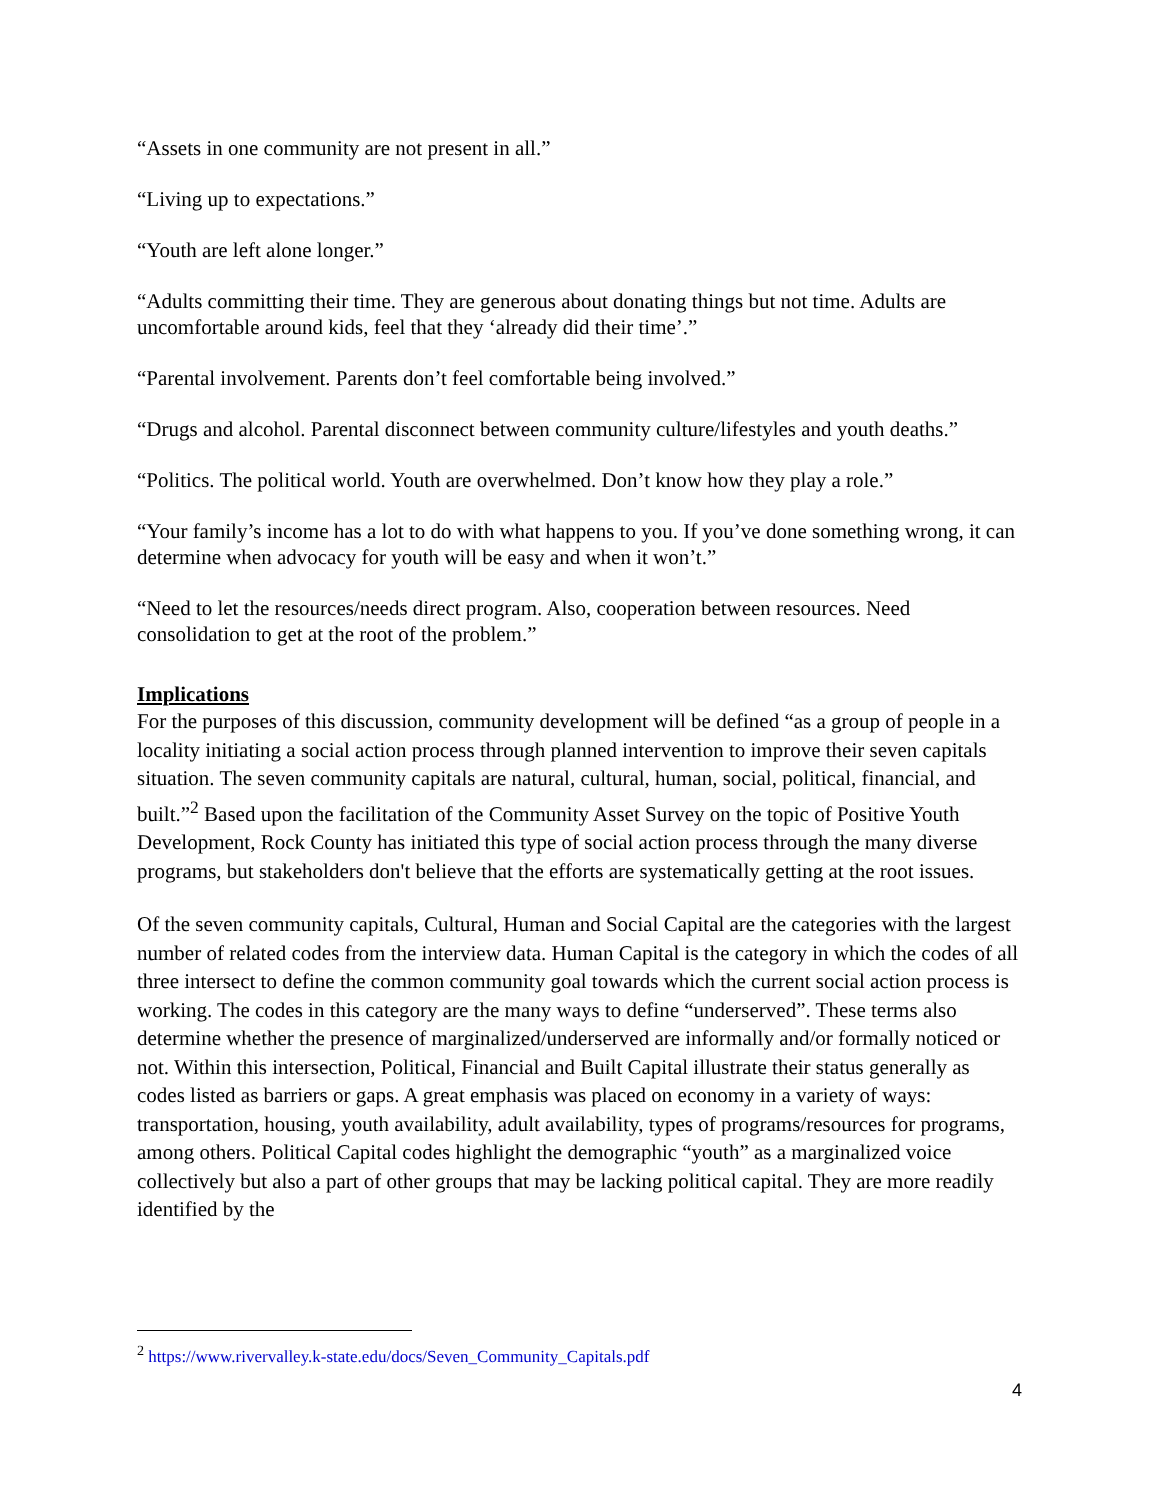“Assets in one community are not present in all.”
“Living up to expectations.”
“Youth are left alone longer.”
“Adults committing their time. They are generous about donating things but not time. Adults are uncomfortable around kids, feel that they ‘already did their time’.”
“Parental involvement. Parents don’t feel comfortable being involved.”
“Drugs and alcohol. Parental disconnect between community culture/lifestyles and youth deaths.”
“Politics. The political world. Youth are overwhelmed. Don’t know how they play a role.”
“Your family’s income has a lot to do with what happens to you. If you’ve done something wrong, it can determine when advocacy for youth will be easy and when it won’t.”
“Need to let the resources/needs direct program. Also, cooperation between resources. Need consolidation to get at the root of the problem.”
Implications
For the purposes of this discussion, community development will be defined “as a group of people in a locality initiating a social action process through planned intervention to improve their seven capitals situation. The seven community capitals are natural, cultural, human, social, political, financial, and built.”<sup>2</sup> Based upon the facilitation of the Community Asset Survey on the topic of Positive Youth Development, Rock County has initiated this type of social action process through the many diverse programs, but stakeholders don't believe that the efforts are systematically getting at the root issues.
Of the seven community capitals, Cultural, Human and Social Capital are the categories with the largest number of related codes from the interview data. Human Capital is the category in which the codes of all three intersect to define the common community goal towards which the current social action process is working. The codes in this category are the many ways to define “underserved”. These terms also determine whether the presence of marginalized/underserved are informally and/or formally noticed or not. Within this intersection, Political, Financial and Built Capital illustrate their status generally as codes listed as barriers or gaps. A great emphasis was placed on economy in a variety of ways: transportation, housing, youth availability, adult availability, types of programs/resources for programs, among others. Political Capital codes highlight the demographic “youth” as a marginalized voice collectively but also a part of other groups that may be lacking political capital. They are more readily identified by the
<sup>2</sup> https://www.rivervalley.k-state.edu/docs/Seven_Community_Capitals.pdf
4